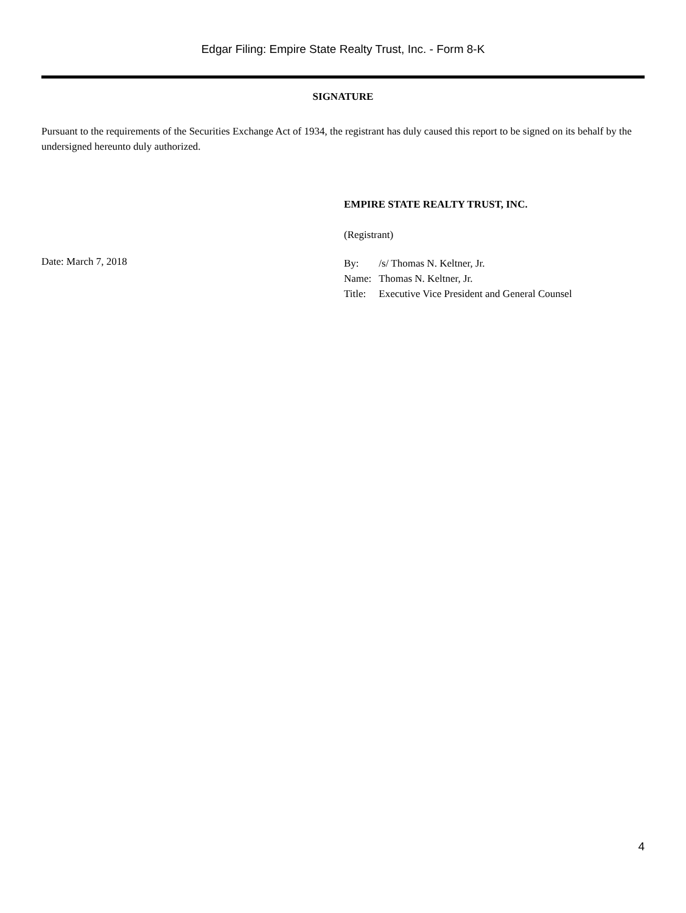Edgar Filing: Empire State Realty Trust, Inc. - Form 8-K
SIGNATURE
Pursuant to the requirements of the Securities Exchange Act of 1934, the registrant has duly caused this report to be signed on its behalf by the undersigned hereunto duly authorized.
EMPIRE STATE REALTY TRUST, INC.
(Registrant)
Date: March 7, 2018
| By: | /s/ Thomas N. Keltner, Jr. |
| Name: | Thomas N. Keltner, Jr. |
| Title: | Executive Vice President and General Counsel |
4